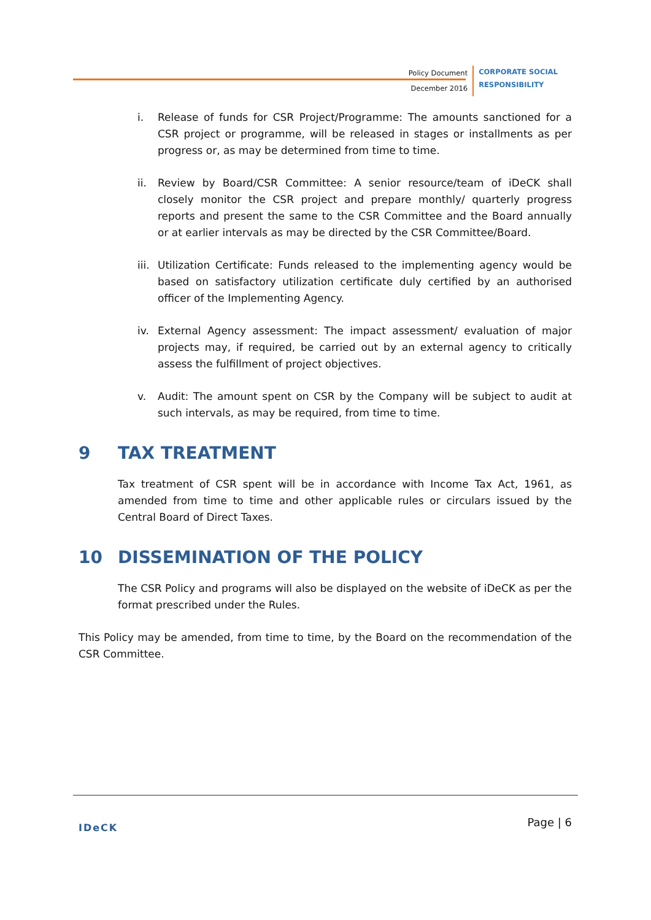Policy Document
December 2016
CORPORATE SOCIAL
RESPONSIBILITY
i. Release of funds for CSR Project/Programme: The amounts sanctioned for a CSR project or programme, will be released in stages or installments as per progress or, as may be determined from time to time.
ii. Review by Board/CSR Committee: A senior resource/team of iDeCK shall closely monitor the CSR project and prepare monthly/ quarterly progress reports and present the same to the CSR Committee and the Board annually or at earlier intervals as may be directed by the CSR Committee/Board.
iii.
Utilization Certificate: Funds released to the implementing agency would be based on satisfactory utilization certificate duly certified by an authorised officer of the Implementing Agency.
iv. External Agency assessment: The impact assessment/ evaluation of major projects may, if required, be carried out by an external agency to critically assess the fulfillment of project objectives.
v. Audit: The amount spent on CSR by the Company will be subject to audit at such intervals, as may be required, from time to time.
9 TAX TREATMENT
Tax treatment of CSR spent will be in accordance with Income Tax Act, 1961, as amended from time to time and other applicable rules or circulars issued by the Central Board of Direct Taxes.
10 DISSEMINATION OF THE POLICY
The CSR Policy and programs will also be displayed on the website of iDeCK as per the format prescribed under the Rules.
This Policy may be amended, from time to time, by the Board on the recommendation of the CSR Committee.
IDeCK Page | 6